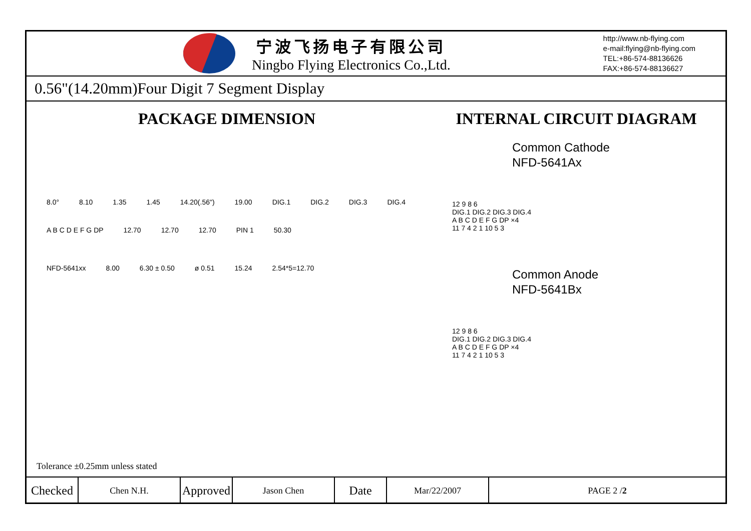宁波飞扬电子有限公司
Ningbo Flying Electronics Co.,Ltd.
http://www.nb-flying.com
e-mail:flying@nb-flying.com
TEL:+86-574-88136626
FAX:+86-574-88136627
0.56"(14.20mm)Four Digit 7 Segment Display
PACKAGE DIMENSION
8.0° 8.10 1.35 1.45 14.20(.56") 19.00 DIG.1 DIG.2 DIG.3 DIG.4 A B C D E F G DP 12.70 12.70 12.70 PIN 1 50.30
NFD-5641xx 8.00 6.30 ± 0.50 ø 0.51 15.24 2.54*5=12.70
Tolerance ±0.25mm unless stated
INTERNAL CIRCUIT DIAGRAM
Common Cathode
NFD-5641Ax
12 9 8 6
DIG.1 DIG.2 DIG.3 DIG.4
A B C D E F G DP ×4
11 7 4 2 1 10 5 3
Common Anode
NFD-5641Bx
12 9 8 6
DIG.1 DIG.2 DIG.3 DIG.4
A B C D E F G DP ×4
11 7 4 2 1 10 5 3
| Checked | Chen N.H. | Approved | Jason Chen | Date | Mar/22/2007 | PAGE 2 / 2 |